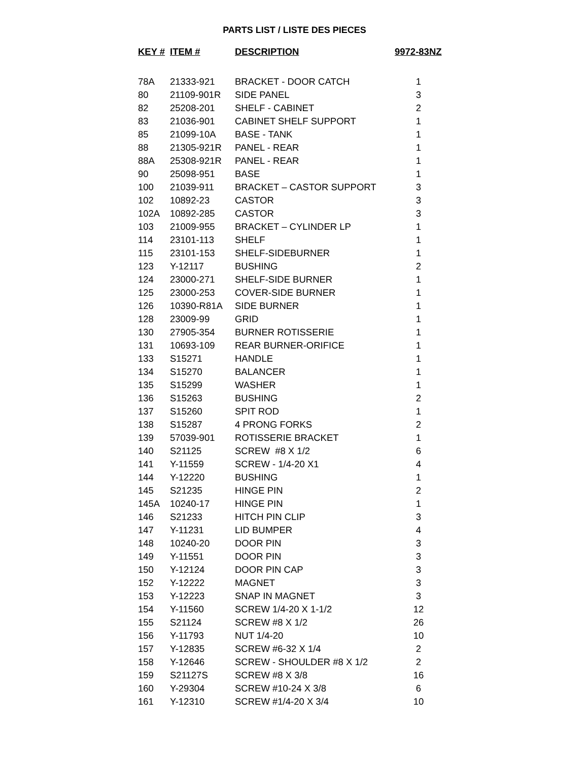PARTS LIST / LISTE DES PIECES
| KEY # | ITEM # | DESCRIPTION | 9972-83NZ |
| --- | --- | --- | --- |
| 78A | 21333-921 | BRACKET - DOOR CATCH | 1 |
| 80 | 21109-901R | SIDE PANEL | 3 |
| 82 | 25208-201 | SHELF - CABINET | 2 |
| 83 | 21036-901 | CABINET SHELF SUPPORT | 1 |
| 85 | 21099-10A | BASE - TANK | 1 |
| 88 | 21305-921R | PANEL - REAR | 1 |
| 88A | 25308-921R | PANEL - REAR | 1 |
| 90 | 25098-951 | BASE | 1 |
| 100 | 21039-911 | BRACKET – CASTOR SUPPORT | 3 |
| 102 | 10892-23 | CASTOR | 3 |
| 102A | 10892-285 | CASTOR | 3 |
| 103 | 21009-955 | BRACKET – CYLINDER LP | 1 |
| 114 | 23101-113 | SHELF | 1 |
| 115 | 23101-153 | SHELF-SIDEBURNER | 1 |
| 123 | Y-12117 | BUSHING | 2 |
| 124 | 23000-271 | SHELF-SIDE BURNER | 1 |
| 125 | 23000-253 | COVER-SIDE BURNER | 1 |
| 126 | 10390-R81A | SIDE BURNER | 1 |
| 128 | 23009-99 | GRID | 1 |
| 130 | 27905-354 | BURNER ROTISSERIE | 1 |
| 131 | 10693-109 | REAR BURNER-ORIFICE | 1 |
| 133 | S15271 | HANDLE | 1 |
| 134 | S15270 | BALANCER | 1 |
| 135 | S15299 | WASHER | 1 |
| 136 | S15263 | BUSHING | 2 |
| 137 | S15260 | SPIT ROD | 1 |
| 138 | S15287 | 4 PRONG FORKS | 2 |
| 139 | 57039-901 | ROTISSERIE BRACKET | 1 |
| 140 | S21125 | SCREW #8 X 1/2 | 6 |
| 141 | Y-11559 | SCREW - 1/4-20 X1 | 4 |
| 144 | Y-12220 | BUSHING | 1 |
| 145 | S21235 | HINGE PIN | 2 |
| 145A | 10240-17 | HINGE PIN | 1 |
| 146 | S21233 | HITCH PIN CLIP | 3 |
| 147 | Y-11231 | LID BUMPER | 4 |
| 148 | 10240-20 | DOOR PIN | 3 |
| 149 | Y-11551 | DOOR PIN | 3 |
| 150 | Y-12124 | DOOR PIN CAP | 3 |
| 152 | Y-12222 | MAGNET | 3 |
| 153 | Y-12223 | SNAP IN MAGNET | 3 |
| 154 | Y-11560 | SCREW 1/4-20 X 1-1/2 | 12 |
| 155 | S21124 | SCREW #8 X 1/2 | 26 |
| 156 | Y-11793 | NUT 1/4-20 | 10 |
| 157 | Y-12835 | SCREW #6-32 X 1/4 | 2 |
| 158 | Y-12646 | SCREW - SHOULDER #8 X 1/2 | 2 |
| 159 | S21127S | SCREW #8 X 3/8 | 16 |
| 160 | Y-29304 | SCREW #10-24 X 3/8 | 6 |
| 161 | Y-12310 | SCREW #1/4-20 X 3/4 | 10 |